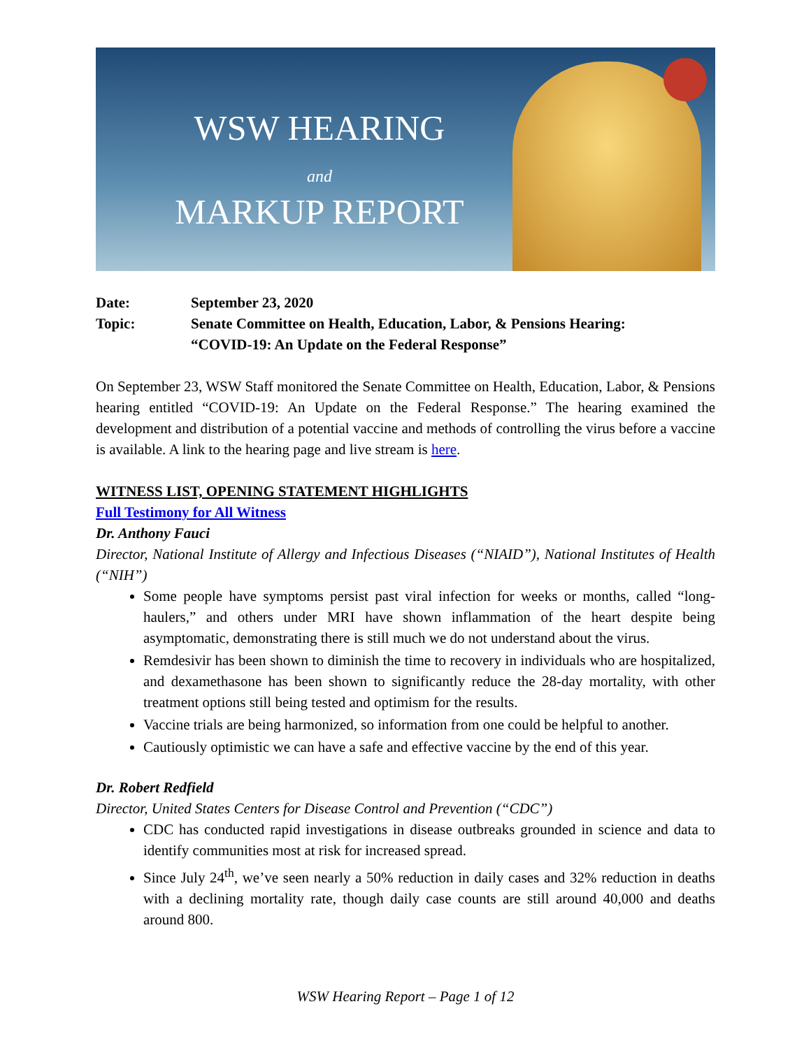WSW HEARING
and
MARKUP REPORT
| Date: | September 23, 2020 |
| Topic: | Senate Committee on Health, Education, Labor, & Pensions Hearing: “COVID-19: An Update on the Federal Response” |
On September 23, WSW Staff monitored the Senate Committee on Health, Education, Labor, & Pensions hearing entitled “COVID-19: An Update on the Federal Response.” The hearing examined the development and distribution of a potential vaccine and methods of controlling the virus before a vaccine is available. A link to the hearing page and live stream is here.
WITNESS LIST, OPENING STATEMENT HIGHLIGHTS
Full Testimony for All Witness
Dr. Anthony Fauci
Director, National Institute of Allergy and Infectious Diseases (“NIAID”), National Institutes of Health (“NIH”)
Some people have symptoms persist past viral infection for weeks or months, called “long-haulers,” and others under MRI have shown inflammation of the heart despite being asymptomatic, demonstrating there is still much we do not understand about the virus.
Remdesivir has been shown to diminish the time to recovery in individuals who are hospitalized, and dexamethasone has been shown to significantly reduce the 28-day mortality, with other treatment options still being tested and optimism for the results.
Vaccine trials are being harmonized, so information from one could be helpful to another.
Cautiously optimistic we can have a safe and effective vaccine by the end of this year.
Dr. Robert Redfield
Director, United States Centers for Disease Control and Prevention (“CDC”)
CDC has conducted rapid investigations in disease outbreaks grounded in science and data to identify communities most at risk for increased spread.
Since July 24<sup>th</sup>, we’ve seen nearly a 50% reduction in daily cases and 32% reduction in deaths with a declining mortality rate, though daily case counts are still around 40,000 and deaths around 800.
WSW Hearing Report – Page 1 of 12